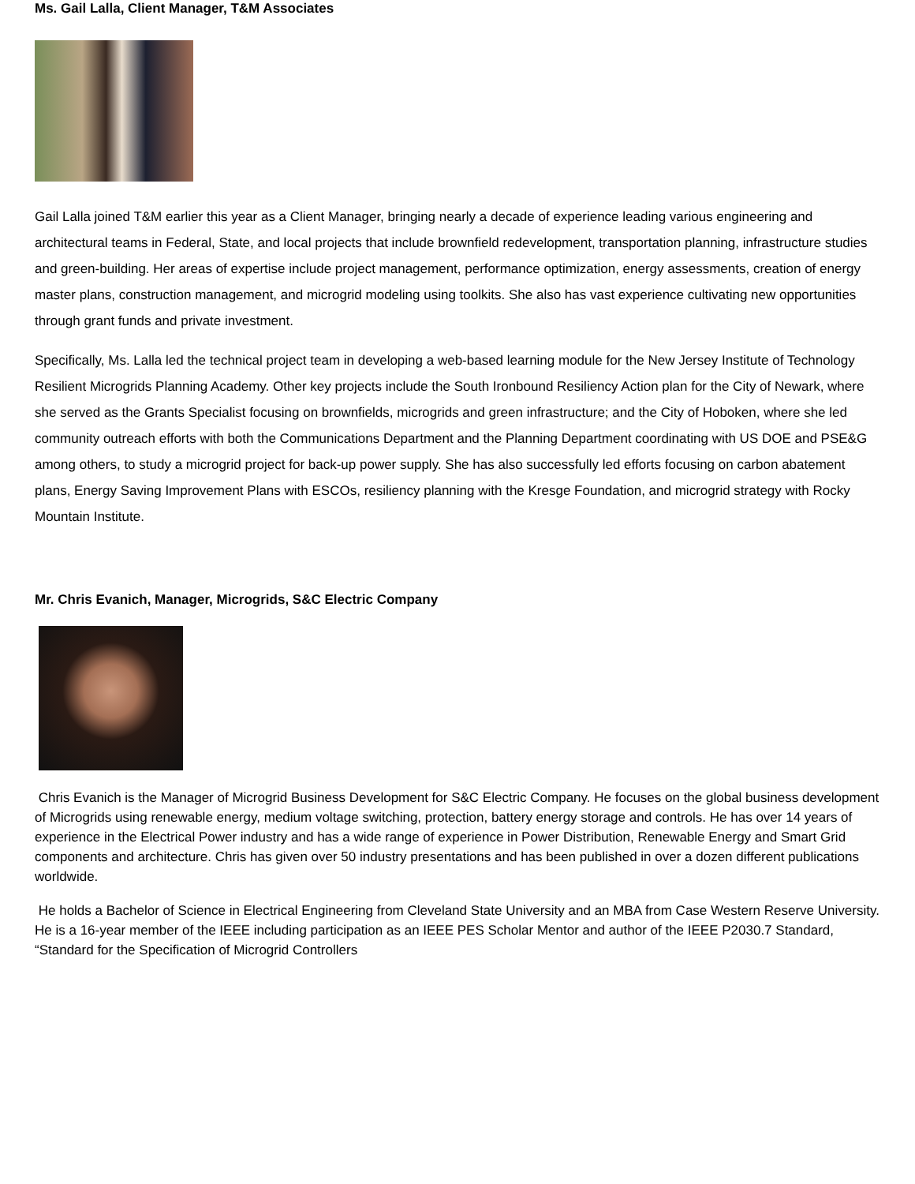Ms. Gail Lalla, Client Manager, T&M Associates
Gail Lalla joined T&M earlier this year as a Client Manager, bringing nearly a decade of experience leading various engineering and architectural teams in Federal, State, and local projects that include brownfield redevelopment, transportation planning, infrastructure studies and green-building. Her areas of expertise include project management, performance optimization, energy assessments, creation of energy master plans, construction management, and microgrid modeling using toolkits. She also has vast experience cultivating new opportunities through grant funds and private investment.
Specifically, Ms. Lalla led the technical project team in developing a web-based learning module for the New Jersey Institute of Technology Resilient Microgrids Planning Academy. Other key projects include the South Ironbound Resiliency Action plan for the City of Newark, where she served as the Grants Specialist focusing on brownfields, microgrids and green infrastructure; and the City of Hoboken, where she led community outreach efforts with both the Communications Department and the Planning Department coordinating with US DOE and PSE&G among others, to study a microgrid project for back-up power supply. She has also successfully led efforts focusing on carbon abatement plans, Energy Saving Improvement Plans with ESCOs, resiliency planning with the Kresge Foundation, and microgrid strategy with Rocky Mountain Institute.
Mr. Chris Evanich, Manager, Microgrids, S&C Electric Company
Chris Evanich is the Manager of Microgrid Business Development for S&C Electric Company. He focuses on the global business development of Microgrids using renewable energy, medium voltage switching, protection, battery energy storage and controls. He has over 14 years of experience in the Electrical Power industry and has a wide range of experience in Power Distribution, Renewable Energy and Smart Grid components and architecture. Chris has given over 50 industry presentations and has been published in over a dozen different publications worldwide.
He holds a Bachelor of Science in Electrical Engineering from Cleveland State University and an MBA from Case Western Reserve University. He is a 16-year member of the IEEE including participation as an IEEE PES Scholar Mentor and author of the IEEE P2030.7 Standard, “Standard for the Specification of Microgrid Controllers